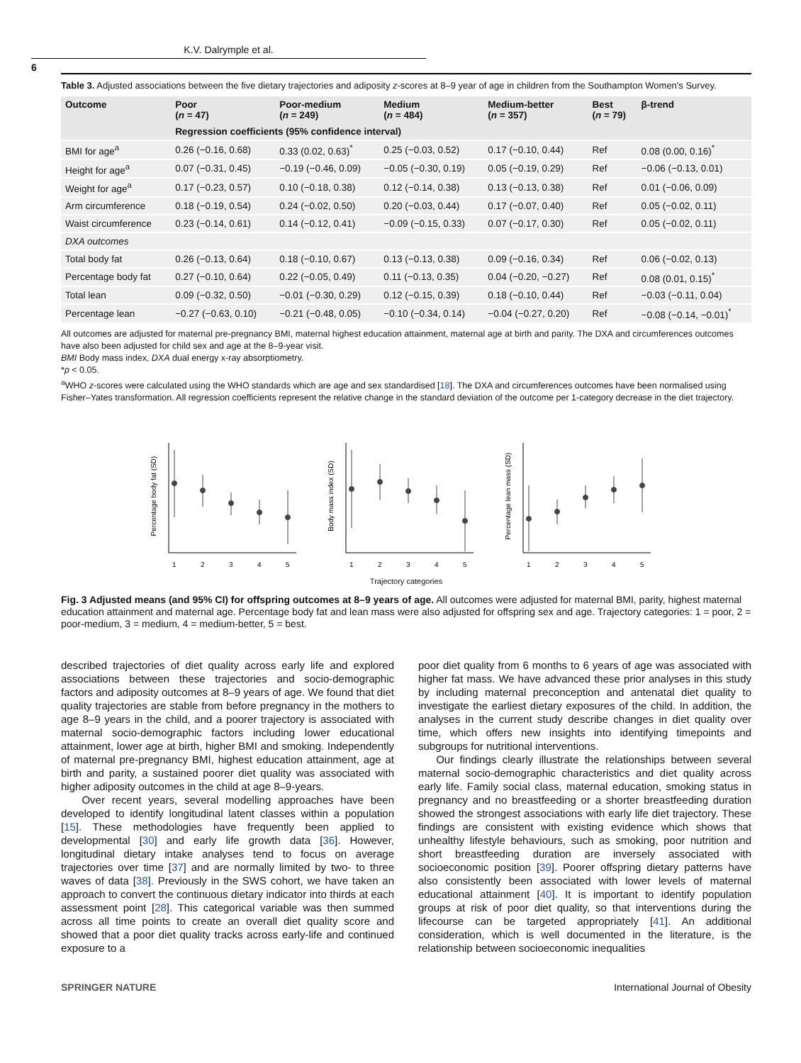K.V. Dalrymple et al.
6
Table 3. Adjusted associations between the five dietary trajectories and adiposity z-scores at 8–9 year of age in children from the Southampton Women's Survey.
| Outcome | Poor ( n = 47) | Poor-medium ( n = 249) | Medium ( n = 484) | Medium-better ( n = 357) | Best ( n = 79) | β-trend |
| --- | --- | --- | --- | --- | --- | --- |
| | Regression coefficients (95% confidence interval) | | | | | |
| BMI for age<sup>a</sup> | 0.26 (−0.16, 0.68) | 0.33 (0.02, 0.63)<sup>*</sup> | 0.25 (−0.03, 0.52) | 0.17 (−0.10, 0.44) | Ref | 0.08 (0.00, 0.16)<sup>*</sup> |
| Height for age<sup>a</sup> | 0.07 (−0.31, 0.45) | −0.19 (−0.46, 0.09) | −0.05 (−0.30, 0.19) | 0.05 (−0.19, 0.29) | Ref | −0.06 (−0.13, 0.01) |
| Weight for age<sup>a</sup> | 0.17 (−0.23, 0.57) | 0.10 (−0.18, 0.38) | 0.12 (−0.14, 0.38) | 0.13 (−0.13, 0.38) | Ref | 0.01 (−0.06, 0.09) |
| Arm circumference | 0.18 (−0.19, 0.54) | 0.24 (−0.02, 0.50) | 0.20 (−0.03, 0.44) | 0.17 (−0.07, 0.40) | Ref | 0.05 (−0.02, 0.11) |
| Waist circumference | 0.23 (−0.14, 0.61) | 0.14 (−0.12, 0.41) | −0.09 (−0.15, 0.33) | 0.07 (−0.17, 0.30) | Ref | 0.05 (−0.02, 0.11) |
| DXA outcomes | | | | | | |
| Total body fat | 0.26 (−0.13, 0.64) | 0.18 (−0.10, 0.67) | 0.13 (−0.13, 0.38) | 0.09 (−0.16, 0.34) | Ref | 0.06 (−0.02, 0.13) |
| Percentage body fat | 0.27 (−0.10, 0.64) | 0.22 (−0.05, 0.49) | 0.11 (−0.13, 0.35) | 0.04 (−0.20, −0.27) | Ref | 0.08 (0.01, 0.15)<sup>*</sup> |
| Total lean | 0.09 (−0.32, 0.50) | −0.01 (−0.30, 0.29) | 0.12 (−0.15, 0.39) | 0.18 (−0.10, 0.44) | Ref | −0.03 (−0.11, 0.04) |
| Percentage lean | −0.27 (−0.63, 0.10) | −0.21 (−0.48, 0.05) | −0.10 (−0.34, 0.14) | −0.04 (−0.27, 0.20) | Ref | −0.08 (−0.14, −0.01)<sup>*</sup> |
All outcomes are adjusted for maternal pre-pregnancy BMI, maternal highest education attainment, maternal age at birth and parity. The DXA and circumferences outcomes have also been adjusted for child sex and age at the 8–9-year visit.
BMI Body mass index, DXA dual energy x-ray absorptiometry.
*p < 0.05.
<sup>a</sup> WHO z-scores were calculated using the WHO standards which are age and sex standardised [18]. The DXA and circumferences outcomes have been normalised using Fisher–Yates transformation. All regression coefficients represent the relative change in the standard deviation of the outcome per 1-category decrease in the diet trajectory.
Percentage body fat (SD)
1
2
3
4
5
Body mass index (SD)
1
2
3
4
5
Percentage lean mass (SD)
1
2
3
4
5
Trajectory categories
Fig. 3 Adjusted means (and 95% CI) for offspring outcomes at 8–9 years of age. All outcomes were adjusted for maternal BMI, parity, highest maternal education attainment and maternal age. Percentage body fat and lean mass were also adjusted for offspring sex and age. Trajectory categories: 1 = poor, 2 = poor-medium, 3 = medium, 4 = medium-better, 5 = best.
described trajectories of diet quality across early life and explored associations between these trajectories and socio-demographic factors and adiposity outcomes at 8–9 years of age. We found that diet quality trajectories are stable from before pregnancy in the mothers to age 8–9 years in the child, and a poorer trajectory is associated with maternal socio-demographic factors including lower educational attainment, lower age at birth, higher BMI and smoking. Independently of maternal pre-pregnancy BMI, highest education attainment, age at birth and parity, a sustained poorer diet quality was associated with higher adiposity outcomes in the child at age 8–9-years.
Over recent years, several modelling approaches have been developed to identify longitudinal latent classes within a population [15]. These methodologies have frequently been applied to developmental [30] and early life growth data [36]. However, longitudinal dietary intake analyses tend to focus on average trajectories over time [37] and are normally limited by two- to three waves of data [38]. Previously in the SWS cohort, we have taken an approach to convert the continuous dietary indicator into thirds at each assessment point [28]. This categorical variable was then summed across all time points to create an overall diet quality score and showed that a poor diet quality tracks across early-life and continued exposure to a
poor diet quality from 6 months to 6 years of age was associated with higher fat mass. We have advanced these prior analyses in this study by including maternal preconception and antenatal diet quality to investigate the earliest dietary exposures of the child. In addition, the analyses in the current study describe changes in diet quality over time, which offers new insights into identifying timepoints and subgroups for nutritional interventions.
Our findings clearly illustrate the relationships between several maternal socio-demographic characteristics and diet quality across early life. Family social class, maternal education, smoking status in pregnancy and no breastfeeding or a shorter breastfeeding duration showed the strongest associations with early life diet trajectory. These findings are consistent with existing evidence which shows that unhealthy lifestyle behaviours, such as smoking, poor nutrition and short breastfeeding duration are inversely associated with socioeconomic position [39]. Poorer offspring dietary patterns have also consistently been associated with lower levels of maternal educational attainment [40]. It is important to identify population groups at risk of poor diet quality, so that interventions during the lifecourse can be targeted appropriately [41]. An additional consideration, which is well documented in the literature, is the relationship between socioeconomic inequalities
SPRINGER NATURE International Journal of Obesity